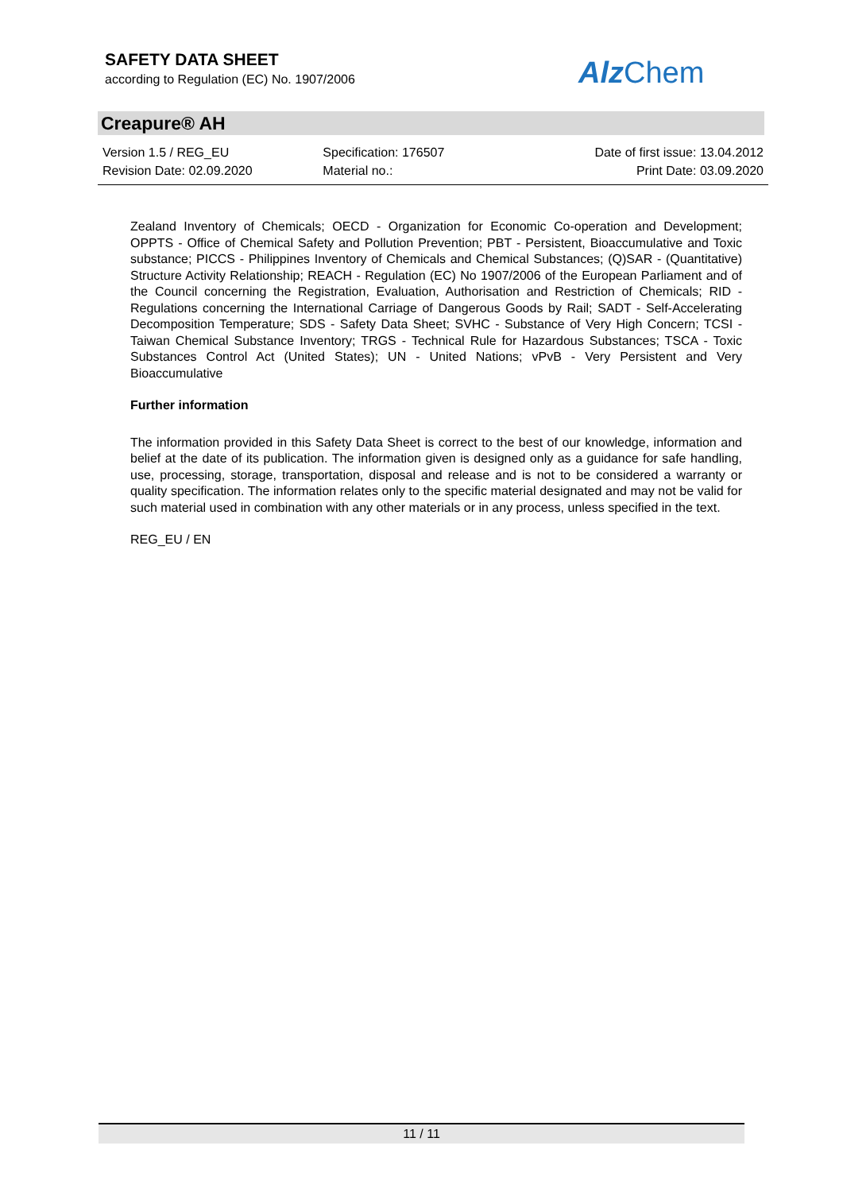SAFETY DATA SHEET
according to Regulation (EC) No. 1907/2006
AlzChem
Creapure® AH
Version 1.5 / REG_EU
Revision Date: 02.09.2020
Specification: 176507
Material no.:
Date of first issue: 13.04.2012
Print Date: 03.09.2020
Zealand Inventory of Chemicals; OECD - Organization for Economic Co-operation and Development; OPPTS - Office of Chemical Safety and Pollution Prevention; PBT - Persistent, Bioaccumulative and Toxic substance; PICCS - Philippines Inventory of Chemicals and Chemical Substances; (Q)SAR - (Quantitative) Structure Activity Relationship; REACH - Regulation (EC) No 1907/2006 of the European Parliament and of the Council concerning the Registration, Evaluation, Authorisation and Restriction of Chemicals; RID - Regulations concerning the International Carriage of Dangerous Goods by Rail; SADT - Self-Accelerating Decomposition Temperature; SDS - Safety Data Sheet; SVHC - Substance of Very High Concern; TCSI - Taiwan Chemical Substance Inventory; TRGS - Technical Rule for Hazardous Substances; TSCA - Toxic Substances Control Act (United States); UN - United Nations; vPvB - Very Persistent and Very Bioaccumulative
Further information
The information provided in this Safety Data Sheet is correct to the best of our knowledge, information and belief at the date of its publication. The information given is designed only as a guidance for safe handling, use, processing, storage, transportation, disposal and release and is not to be considered a warranty or quality specification. The information relates only to the specific material designated and may not be valid for such material used in combination with any other materials or in any process, unless specified in the text.
REG_EU / EN
11 / 11